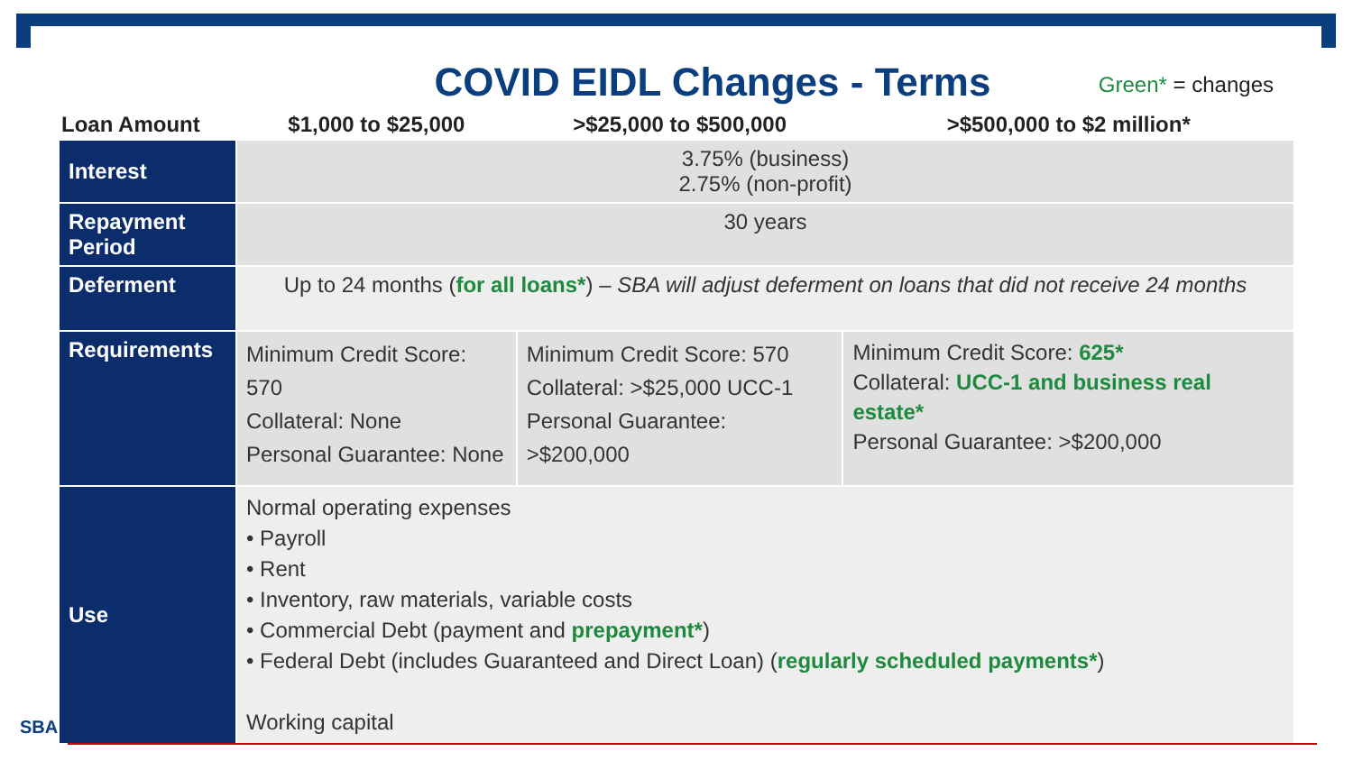COVID EIDL Changes - Terms
Green* = changes
| Loan Amount | $1,000 to $25,000 | >$25,000 to $500,000 | >$500,000 to $2 million* |
| --- | --- | --- | --- |
| Interest | 3.75% (business) 2.75% (non-profit) | | |
| Repayment Period | 30 years | | |
| Deferment | Up to 24 months ( for all loans* ) – SBA will adjust deferment on loans that did not receive 24 months | | |
| Requirements | Minimum Credit Score: 570 Collateral: None Personal Guarantee: None | Minimum Credit Score: 570 Collateral: >$25,000 UCC-1 Personal Guarantee: >$200,000 | Minimum Credit Score: 625* Collateral: UCC-1 and business real estate* Personal Guarantee: >$200,000 |
| Use | Normal operating expenses • Payroll • Rent • Inventory, raw materials, variable costs • Commercial Debt (payment and prepayment* ) • Federal Debt (includes Guaranteed and Direct Loan) ( regularly scheduled payments* ) Working capital | | |
SBA